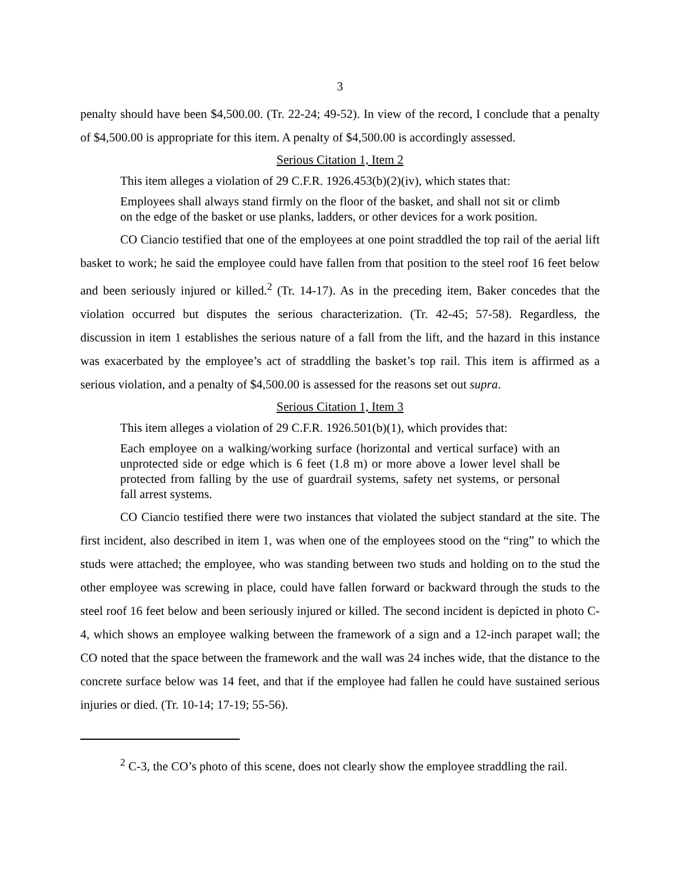3
penalty should have been $4,500.00. (Tr. 22-24; 49-52). In view of the record, I conclude that a penalty of $4,500.00 is appropriate for this item. A penalty of $4,500.00 is accordingly assessed.
Serious Citation 1, Item 2
This item alleges a violation of 29 C.F.R. 1926.453(b)(2)(iv), which states that:
Employees shall always stand firmly on the floor of the basket, and shall not sit or climb on the edge of the basket or use planks, ladders, or other devices for a work position.
CO Ciancio testified that one of the employees at one point straddled the top rail of the aerial lift basket to work; he said the employee could have fallen from that position to the steel roof 16 feet below and been seriously injured or killed.<sup>2</sup> (Tr. 14-17). As in the preceding item, Baker concedes that the violation occurred but disputes the serious characterization. (Tr. 42-45; 57-58). Regardless, the discussion in item 1 establishes the serious nature of a fall from the lift, and the hazard in this instance was exacerbated by the employee’s act of straddling the basket’s top rail. This item is affirmed as a serious violation, and a penalty of $4,500.00 is assessed for the reasons set out supra.
Serious Citation 1, Item 3
This item alleges a violation of 29 C.F.R. 1926.501(b)(1), which provides that:
Each employee on a walking/working surface (horizontal and vertical surface) with an unprotected side or edge which is 6 feet (1.8 m) or more above a lower level shall be protected from falling by the use of guardrail systems, safety net systems, or personal fall arrest systems.
CO Ciancio testified there were two instances that violated the subject standard at the site. The first incident, also described in item 1, was when one of the employees stood on the “ring” to which the studs were attached; the employee, who was standing between two studs and holding on to the stud the other employee was screwing in place, could have fallen forward or backward through the studs to the steel roof 16 feet below and been seriously injured or killed. The second incident is depicted in photo C-4, which shows an employee walking between the framework of a sign and a 12-inch parapet wall; the CO noted that the space between the framework and the wall was 24 inches wide, that the distance to the concrete surface below was 14 feet, and that if the employee had fallen he could have sustained serious injuries or died. (Tr. 10-14; 17-19; 55-56).
<sup>2</sup> C-3, the CO’s photo of this scene, does not clearly show the employee straddling the rail.